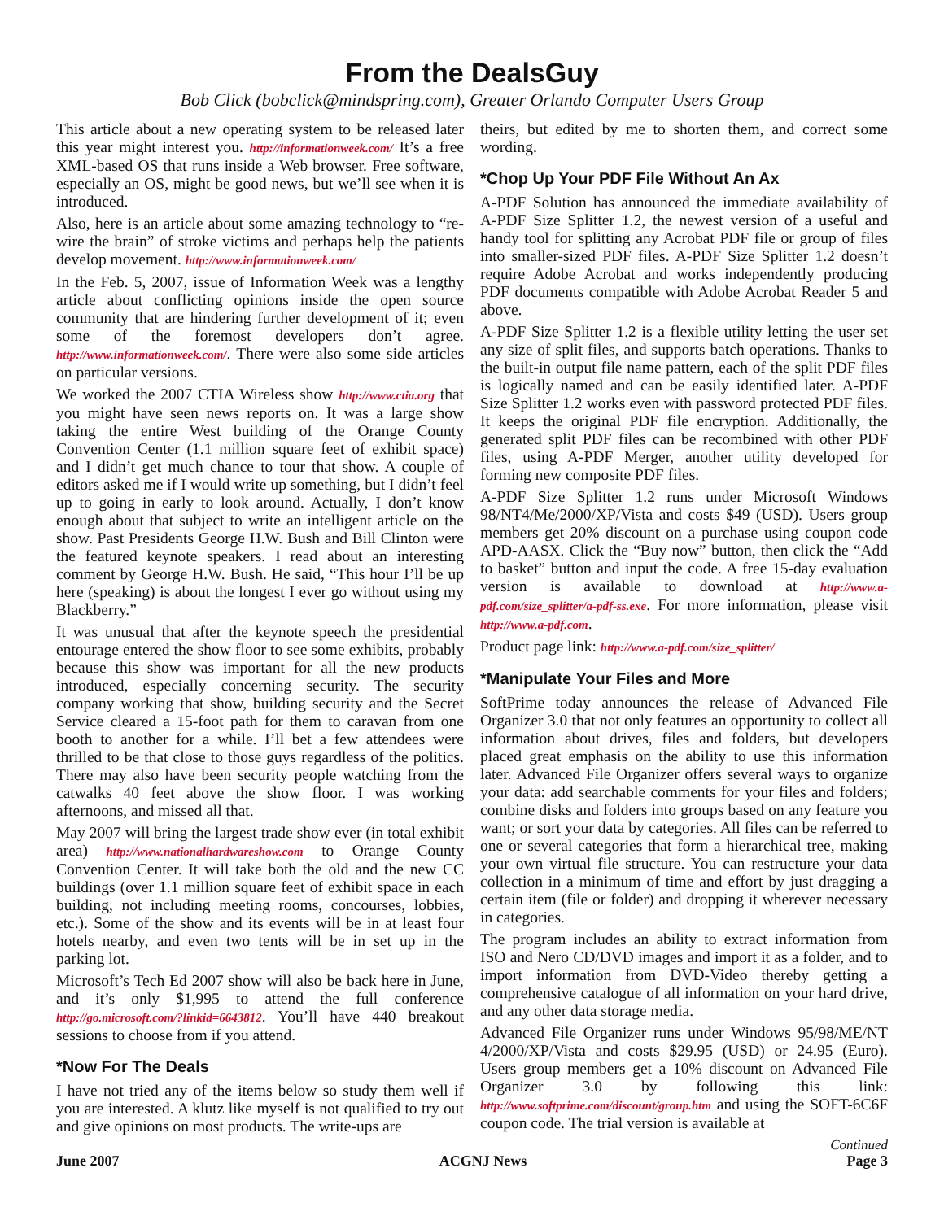From the DealsGuy
Bob Click (bobclick@mindspring.com), Greater Orlando Computer Users Group
This article about a new operating system to be released later this year might interest you. http://informationweek.com/ It’s a free XML-based OS that runs inside a Web browser. Free software, especially an OS, might be good news, but we’ll see when it is introduced.
Also, here is an article about some amazing technology to “re-wire the brain” of stroke victims and perhaps help the patients develop movement. http://www.informationweek.com/
In the Feb. 5, 2007, issue of Information Week was a lengthy article about conflicting opinions inside the open source community that are hindering further development of it; even some of the foremost developers don’t agree. http://www.informationweek.com/. There were also some side articles on particular versions.
We worked the 2007 CTIA Wireless show http://www.ctia.org that you might have seen news reports on. It was a large show taking the entire West building of the Orange County Convention Center (1.1 million square feet of exhibit space) and I didn’t get much chance to tour that show. A couple of editors asked me if I would write up something, but I didn’t feel up to going in early to look around. Actually, I don’t know enough about that subject to write an intelligent article on the show. Past Presidents George H.W. Bush and Bill Clinton were the featured keynote speakers. I read about an interesting comment by George H.W. Bush. He said, “This hour I’ll be up here (speaking) is about the longest I ever go without using my Blackberry.”
It was unusual that after the keynote speech the presidential entourage entered the show floor to see some exhibits, probably because this show was important for all the new products introduced, especially concerning security. The security company working that show, building security and the Secret Service cleared a 15-foot path for them to caravan from one booth to another for a while. I’ll bet a few attendees were thrilled to be that close to those guys regardless of the politics. There may also have been security people watching from the catwalks 40 feet above the show floor. I was working afternoons, and missed all that.
May 2007 will bring the largest trade show ever (in total exhibit area) http://www.nationalhardwareshow.com to Orange County Convention Center. It will take both the old and the new CC buildings (over 1.1 million square feet of exhibit space in each building, not including meeting rooms, concourses, lobbies, etc.). Some of the show and its events will be in at least four hotels nearby, and even two tents will be in set up in the parking lot.
Microsoft’s Tech Ed 2007 show will also be back here in June, and it’s only $1,995 to attend the full conference http://go.microsoft.com/?linkid=6643812. You’ll have 440 breakout sessions to choose from if you attend.
*Now For The Deals
I have not tried any of the items below so study them well if you are interested. A klutz like myself is not qualified to try out and give opinions on most products. The write-ups are
theirs, but edited by me to shorten them, and correct some wording.
*Chop Up Your PDF File Without An Ax
A-PDF Solution has announced the immediate availability of A-PDF Size Splitter 1.2, the newest version of a useful and handy tool for splitting any Acrobat PDF file or group of files into smaller-sized PDF files. A-PDF Size Splitter 1.2 doesn’t require Adobe Acrobat and works independently producing PDF documents compatible with Adobe Acrobat Reader 5 and above.
A-PDF Size Splitter 1.2 is a flexible utility letting the user set any size of split files, and supports batch operations. Thanks to the built-in output file name pattern, each of the split PDF files is logically named and can be easily identified later. A-PDF Size Splitter 1.2 works even with password protected PDF files. It keeps the original PDF file encryption. Additionally, the generated split PDF files can be recombined with other PDF files, using A-PDF Merger, another utility developed for forming new composite PDF files.
A-PDF Size Splitter 1.2 runs under Microsoft Windows 98/NT4/Me/2000/XP/Vista and costs $49 (USD). Users group members get 20% discount on a purchase using coupon code APD-AASX. Click the “Buy now” button, then click the “Add to basket” button and input the code. A free 15-day evaluation version is available to download at http://www.a-pdf.com/size_splitter/a-pdf-ss.exe. For more information, please visit http://www.a-pdf.com.
Product page link: http://www.a-pdf.com/size_splitter/
*Manipulate Your Files and More
SoftPrime today announces the release of Advanced File Organizer 3.0 that not only features an opportunity to collect all information about drives, files and folders, but developers placed great emphasis on the ability to use this information later. Advanced File Organizer offers several ways to organize your data: add searchable comments for your files and folders; combine disks and folders into groups based on any feature you want; or sort your data by categories. All files can be referred to one or several categories that form a hierarchical tree, making your own virtual file structure. You can restructure your data collection in a minimum of time and effort by just dragging a certain item (file or folder) and dropping it wherever necessary in categories.
The program includes an ability to extract information from ISO and Nero CD/DVD images and import it as a folder, and to import information from DVD-Video thereby getting a comprehensive catalogue of all information on your hard drive, and any other data storage media.
Advanced File Organizer runs under Windows 95/98/ME/NT 4/2000/XP/Vista and costs $29.95 (USD) or 24.95 (Euro). Users group members get a 10% discount on Advanced File Organizer 3.0 by following this link: http://www.softprime.com/discount/group.htm and using the SOFT-6C6F coupon code. The trial version is available at
Continued
June 2007 ACGNJ News Page 3